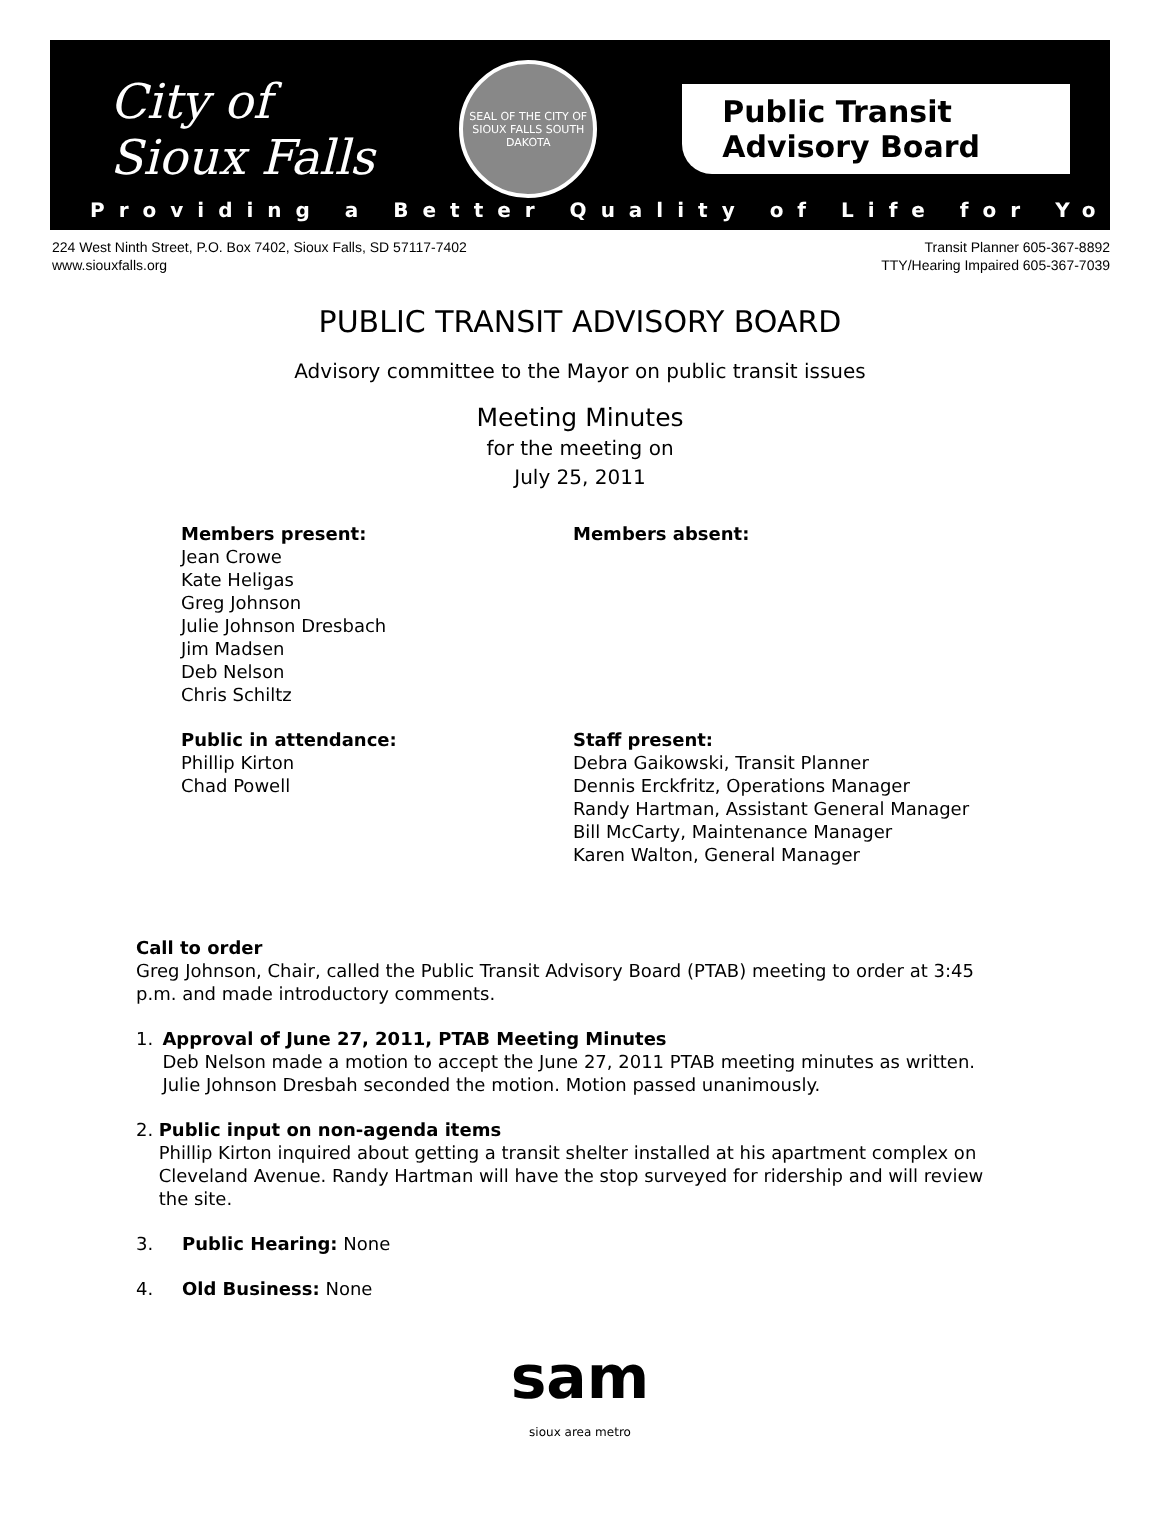City of
Sioux Falls
SEAL OF THE CITY OF SIOUX FALLS SOUTH DAKOTA
Public Transit
Advisory Board
Providing a Better Quality of Life for You!
224 West Ninth Street, P.O. Box 7402, Sioux Falls, SD 57117-7402
www.siouxfalls.org
Transit Planner 605-367-8892
TTY/Hearing Impaired 605-367-7039
PUBLIC TRANSIT ADVISORY BOARD
Advisory committee to the Mayor on public transit issues
Meeting Minutes
for the meeting on
July 25, 2011
Members present:
Jean Crowe
Kate Heligas
Greg Johnson
Julie Johnson Dresbach
Jim Madsen
Deb Nelson
Chris Schiltz
Members absent:
Public in attendance:
Phillip Kirton
Chad Powell
Staff present:
Debra Gaikowski, Transit Planner
Dennis Erckfritz, Operations Manager
Randy Hartman, Assistant General Manager
Bill McCarty, Maintenance Manager
Karen Walton, General Manager
Call to order
Greg Johnson, Chair, called the Public Transit Advisory Board (PTAB) meeting to order at 3:45 p.m. and made introductory comments.
1. Approval of June 27, 2011, PTAB Meeting Minutes
Deb Nelson made a motion to accept the June 27, 2011 PTAB meeting minutes as written. Julie Johnson Dresbah seconded the motion. Motion passed unanimously.
2. Public input on non-agenda items
Phillip Kirton inquired about getting a transit shelter installed at his apartment complex on Cleveland Avenue. Randy Hartman will have the stop surveyed for ridership and will review the site.
3. Public Hearing: None
4. Old Business: None
sam
sioux area metro